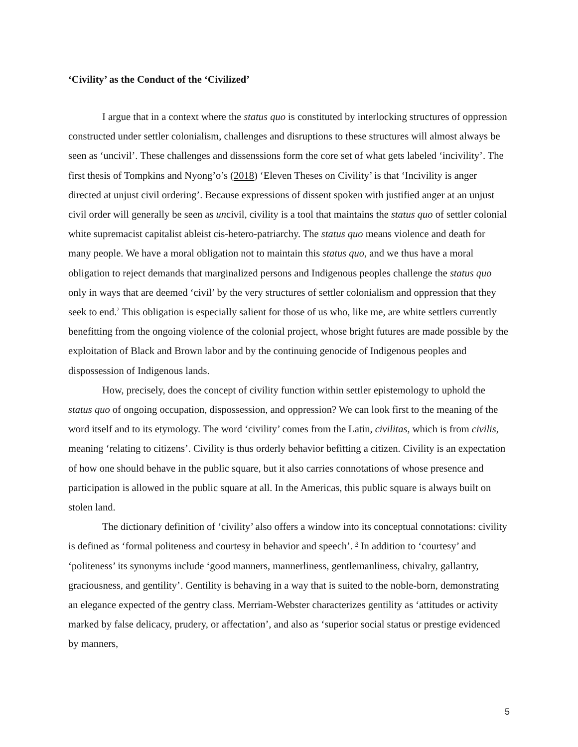‘Civility’ as the Conduct of the ‘Civilized’
I argue that in a context where the status quo is constituted by interlocking structures of oppression constructed under settler colonialism, challenges and disruptions to these structures will almost always be seen as ‘uncivil’. These challenges and dissenssions form the core set of what gets labeled ‘incivility’. The first thesis of Tompkins and Nyong’o’s (2018) ‘Eleven Theses on Civility’ is that ‘Incivility is anger directed at unjust civil ordering’. Because expressions of dissent spoken with justified anger at an unjust civil order will generally be seen as uncivil, civility is a tool that maintains the status quo of settler colonial white supremacist capitalist ableist cis-hetero-patriarchy. The status quo means violence and death for many people. We have a moral obligation not to maintain this status quo, and we thus have a moral obligation to reject demands that marginalized persons and Indigenous peoples challenge the status quo only in ways that are deemed ‘civil’ by the very structures of settler colonialism and oppression that they seek to end.<sup>2</sup> This obligation is especially salient for those of us who, like me, are white settlers currently benefitting from the ongoing violence of the colonial project, whose bright futures are made possible by the exploitation of Black and Brown labor and by the continuing genocide of Indigenous peoples and dispossession of Indigenous lands.
How, precisely, does the concept of civility function within settler epistemology to uphold the status quo of ongoing occupation, dispossession, and oppression? We can look first to the meaning of the word itself and to its etymology. The word ‘civility’ comes from the Latin, civilitas, which is from civilis, meaning ‘relating to citizens’. Civility is thus orderly behavior befitting a citizen. Civility is an expectation of how one should behave in the public square, but it also carries connotations of whose presence and participation is allowed in the public square at all. In the Americas, this public square is always built on stolen land.
The dictionary definition of ‘civility’ also offers a window into its conceptual connotations: civility is defined as ‘formal politeness and courtesy in behavior and speech’. <sup>3</sup> In addition to ‘courtesy’ and ‘politeness’ its synonyms include ‘good manners, mannerliness, gentlemanliness, chivalry, gallantry, graciousness, and gentility’. Gentility is behaving in a way that is suited to the noble-born, demonstrating an elegance expected of the gentry class. Merriam-Webster characterizes gentility as ‘attitudes or activity marked by false delicacy, prudery, or affectation’, and also as ‘superior social status or prestige evidenced by manners,
5